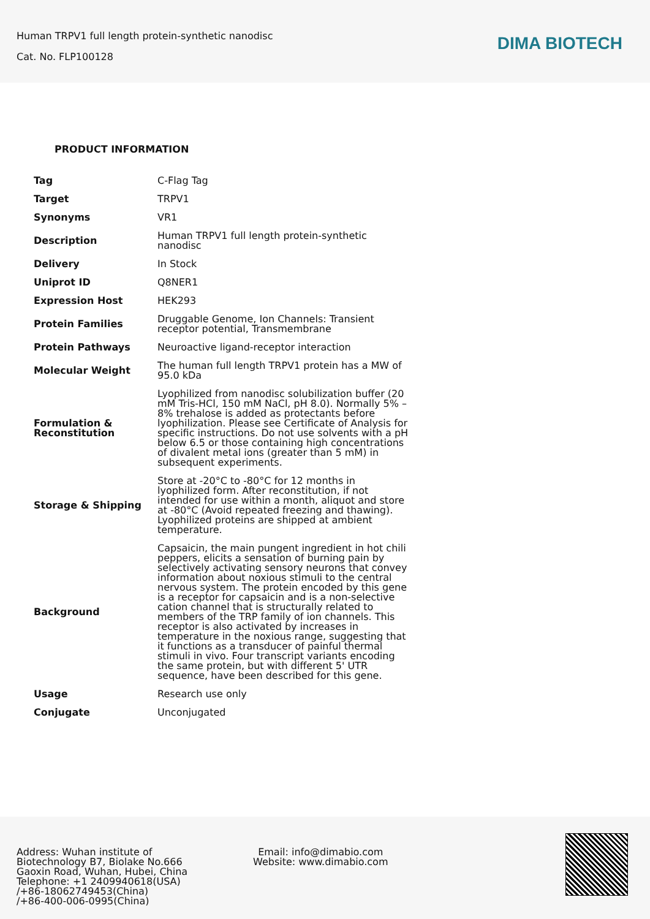Human TRPV1 full length protein-synthetic nanodisc
Cat. No. FLP100128
DIMA BIOTECH
PRODUCT INFORMATION
| Tag | C-Flag Tag |
| Target | TRPV1 |
| Synonyms | VR1 |
| Description | Human TRPV1 full length protein-synthetic nanodisc |
| Delivery | In Stock |
| Uniprot ID | Q8NER1 |
| Expression Host | HEK293 |
| Protein Families | Druggable Genome, Ion Channels: Transient receptor potential, Transmembrane |
| Protein Pathways | Neuroactive ligand-receptor interaction |
| Molecular Weight | The human full length TRPV1 protein has a MW of 95.0 kDa |
| Formulation & Reconstitution | Lyophilized from nanodisc solubilization buffer (20 mM Tris-HCl, 150 mM NaCl, pH 8.0). Normally 5% – 8% trehalose is added as protectants before lyophilization. Please see Certificate of Analysis for specific instructions. Do not use solvents with a pH below 6.5 or those containing high concentrations of divalent metal ions (greater than 5 mM) in subsequent experiments. |
| Storage & Shipping | Store at -20°C to -80°C for 12 months in lyophilized form. After reconstitution, if not intended for use within a month, aliquot and store at -80°C (Avoid repeated freezing and thawing). Lyophilized proteins are shipped at ambient temperature. |
| Background | Capsaicin, the main pungent ingredient in hot chili peppers, elicits a sensation of burning pain by selectively activating sensory neurons that convey information about noxious stimuli to the central nervous system. The protein encoded by this gene is a receptor for capsaicin and is a non-selective cation channel that is structurally related to members of the TRP family of ion channels. This receptor is also activated by increases in temperature in the noxious range, suggesting that it functions as a transducer of painful thermal stimuli in vivo. Four transcript variants encoding the same protein, but with different 5' UTR sequence, have been described for this gene. |
| Usage | Research use only |
| Conjugate | Unconjugated |
Address: Wuhan institute of
Biotechnology B7, Biolake No.666
Gaoxin Road, Wuhan, Hubei, China
Telephone: +1 2409940618(USA)
/+86-18062749453(China)
/+86-400-006-0995(China)
Email: info@dimabio.com
Website: www.dimabio.com